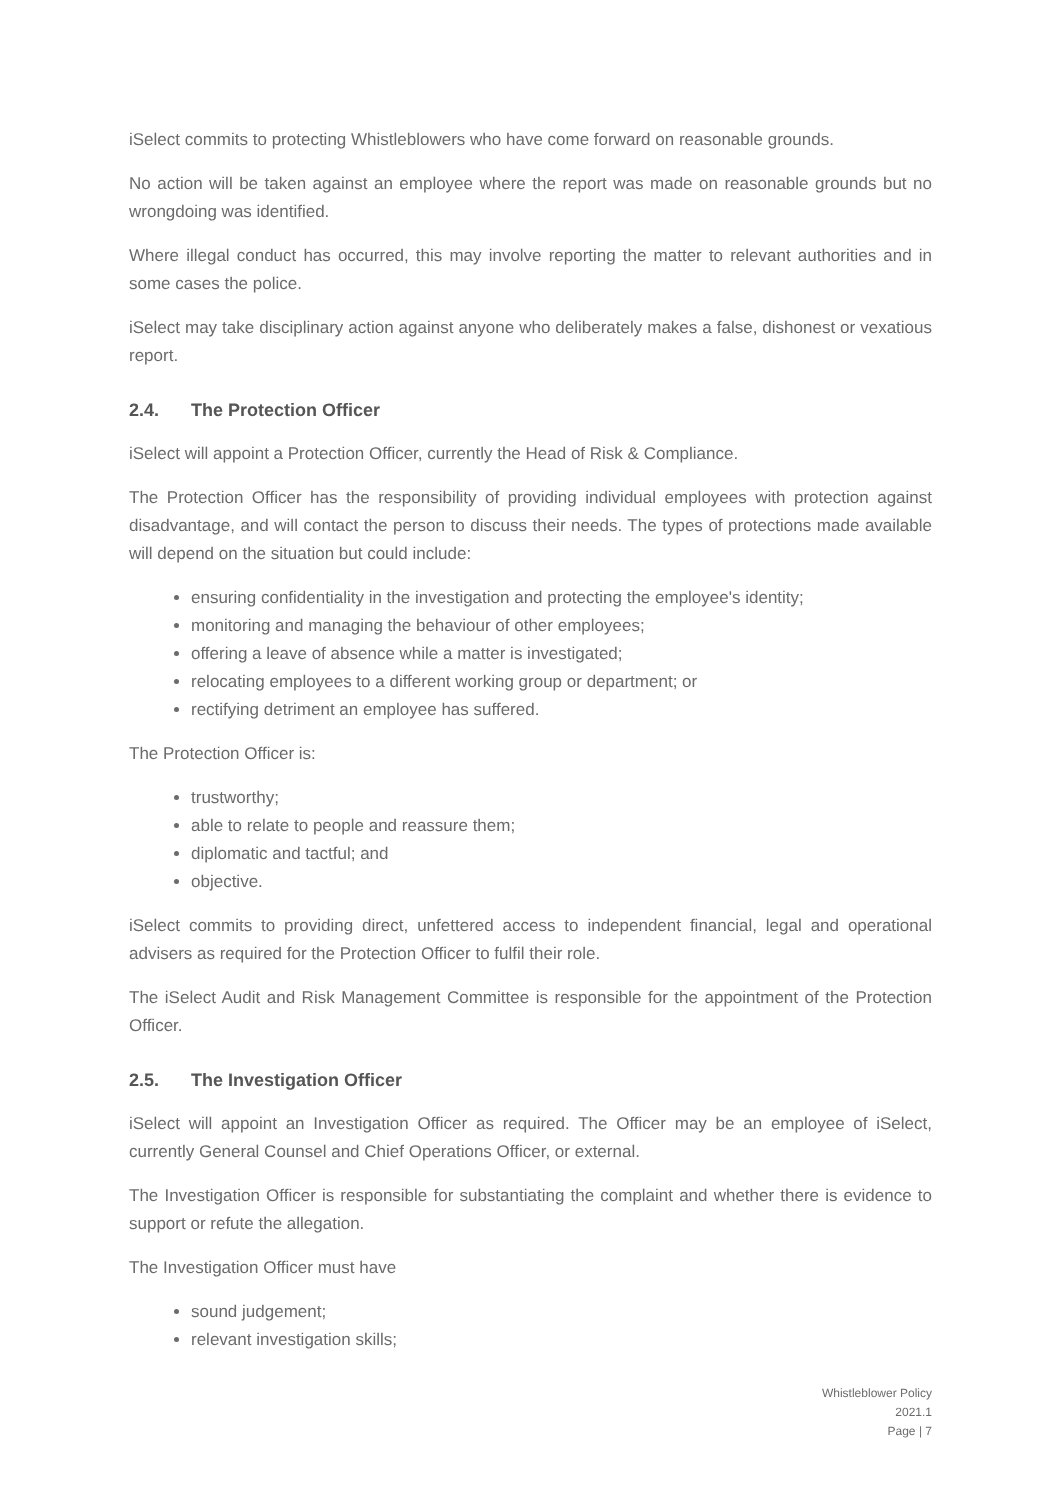iSelect commits to protecting Whistleblowers who have come forward on reasonable grounds.
No action will be taken against an employee where the report was made on reasonable grounds but no wrongdoing was identified.
Where illegal conduct has occurred, this may involve reporting the matter to relevant authorities and in some cases the police.
iSelect may take disciplinary action against anyone who deliberately makes a false, dishonest or vexatious report.
2.4. The Protection Officer
iSelect will appoint a Protection Officer, currently the Head of Risk & Compliance.
The Protection Officer has the responsibility of providing individual employees with protection against disadvantage, and will contact the person to discuss their needs. The types of protections made available will depend on the situation but could include:
ensuring confidentiality in the investigation and protecting the employee's identity;
monitoring and managing the behaviour of other employees;
offering a leave of absence while a matter is investigated;
relocating employees to a different working group or department; or
rectifying detriment an employee has suffered.
The Protection Officer is:
trustworthy;
able to relate to people and reassure them;
diplomatic and tactful; and
objective.
iSelect commits to providing direct, unfettered access to independent financial, legal and operational advisers as required for the Protection Officer to fulfil their role.
The iSelect Audit and Risk Management Committee is responsible for the appointment of the Protection Officer.
2.5. The Investigation Officer
iSelect will appoint an Investigation Officer as required. The Officer may be an employee of iSelect, currently General Counsel and Chief Operations Officer, or external.
The Investigation Officer is responsible for substantiating the complaint and whether there is evidence to support or refute the allegation.
The Investigation Officer must have
sound judgement;
relevant investigation skills;
Whistleblower Policy
2021.1
Page | 7